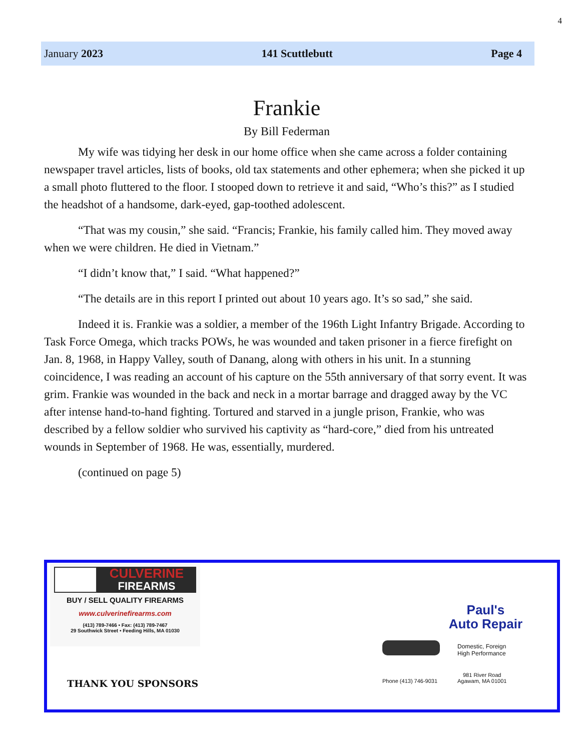4
January 2023 141 Scuttlebutt Page 4
Frankie
By Bill Federman
My wife was tidying her desk in our home office when she came across a folder containing newspaper travel articles, lists of books, old tax statements and other ephemera; when she picked it up a small photo fluttered to the floor. I stooped down to retrieve it and said, “Who’s this?” as I studied the headshot of a handsome, dark-eyed, gap-toothed adolescent.
“That was my cousin,” she said. “Francis; Frankie, his family called him. They moved away when we were children. He died in Vietnam.”
“I didn’t know that,” I said. “What happened?”
“The details are in this report I printed out about 10 years ago. It’s so sad,” she said.
Indeed it is. Frankie was a soldier, a member of the 196th Light Infantry Brigade. According to Task Force Omega, which tracks POWs, he was wounded and taken prisoner in a fierce firefight on Jan. 8, 1968, in Happy Valley, south of Danang, along with others in his unit. In a stunning coincidence, I was reading an account of his capture on the 55th anniversary of that sorry event. It was grim. Frankie was wounded in the back and neck in a mortar barrage and dragged away by the VC after intense hand-to-hand fighting. Tortured and starved in a jungle prison, Frankie, who was described by a fellow soldier who survived his captivity as “hard-core,” died from his untreated wounds in September of 1968. He was, essentially, murdered.
(continued on page 5)
CULVERINE
FIREARMS
BUY / SELL QUALITY FIREARMS
www.culverinefirearms.com
(413) 789-7466 • Fax: (413) 789-7467
29 Southwick Street • Feeding Hills, MA 01030
THANK YOU SPONSORS
Paul's
Auto Repair
Domestic, Foreign
High Performance
Phone (413) 746-9031
981 River Road
Agawam, MA 01001